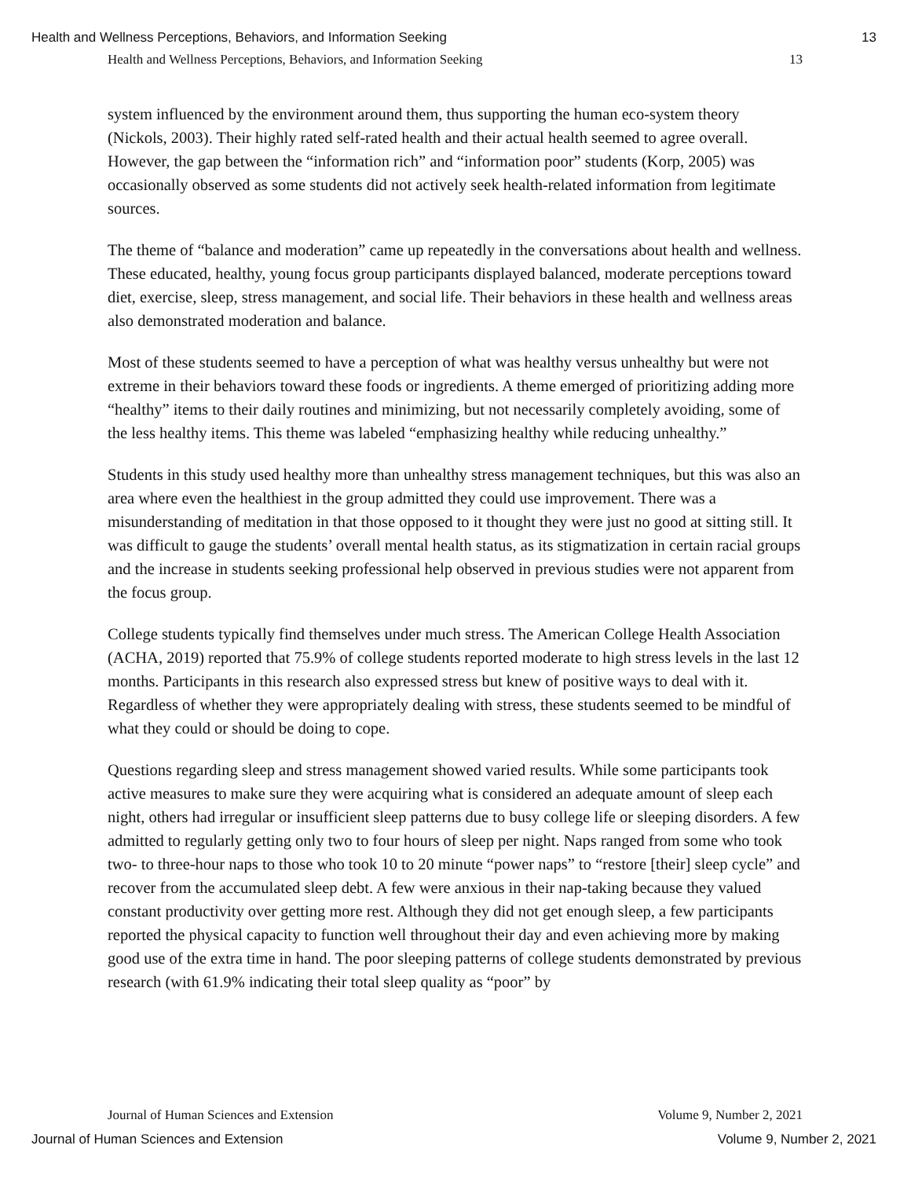Health and Wellness Perceptions, Behaviors, and Information Seeking 13
Health and Wellness Perceptions, Behaviors, and Information Seeking 13
system influenced by the environment around them, thus supporting the human eco-system theory (Nickols, 2003). Their highly rated self-rated health and their actual health seemed to agree overall. However, the gap between the “information rich” and “information poor” students (Korp, 2005) was occasionally observed as some students did not actively seek health-related information from legitimate sources.
The theme of “balance and moderation” came up repeatedly in the conversations about health and wellness. These educated, healthy, young focus group participants displayed balanced, moderate perceptions toward diet, exercise, sleep, stress management, and social life. Their behaviors in these health and wellness areas also demonstrated moderation and balance.
Most of these students seemed to have a perception of what was healthy versus unhealthy but were not extreme in their behaviors toward these foods or ingredients. A theme emerged of prioritizing adding more “healthy” items to their daily routines and minimizing, but not necessarily completely avoiding, some of the less healthy items. This theme was labeled “emphasizing healthy while reducing unhealthy.”
Students in this study used healthy more than unhealthy stress management techniques, but this was also an area where even the healthiest in the group admitted they could use improvement. There was a misunderstanding of meditation in that those opposed to it thought they were just no good at sitting still. It was difficult to gauge the students’ overall mental health status, as its stigmatization in certain racial groups and the increase in students seeking professional help observed in previous studies were not apparent from the focus group.
College students typically find themselves under much stress. The American College Health Association (ACHA, 2019) reported that 75.9% of college students reported moderate to high stress levels in the last 12 months. Participants in this research also expressed stress but knew of positive ways to deal with it. Regardless of whether they were appropriately dealing with stress, these students seemed to be mindful of what they could or should be doing to cope.
Questions regarding sleep and stress management showed varied results. While some participants took active measures to make sure they were acquiring what is considered an adequate amount of sleep each night, others had irregular or insufficient sleep patterns due to busy college life or sleeping disorders. A few admitted to regularly getting only two to four hours of sleep per night. Naps ranged from some who took two- to three-hour naps to those who took 10 to 20 minute “power naps” to “restore [their] sleep cycle” and recover from the accumulated sleep debt. A few were anxious in their nap-taking because they valued constant productivity over getting more rest. Although they did not get enough sleep, a few participants reported the physical capacity to function well throughout their day and even achieving more by making good use of the extra time in hand. The poor sleeping patterns of college students demonstrated by previous research (with 61.9% indicating their total sleep quality as “poor” by
Journal of Human Sciences and Extension Volume 9, Number 2, 2021
Journal of Human Sciences and Extension Volume 9, Number 2, 2021